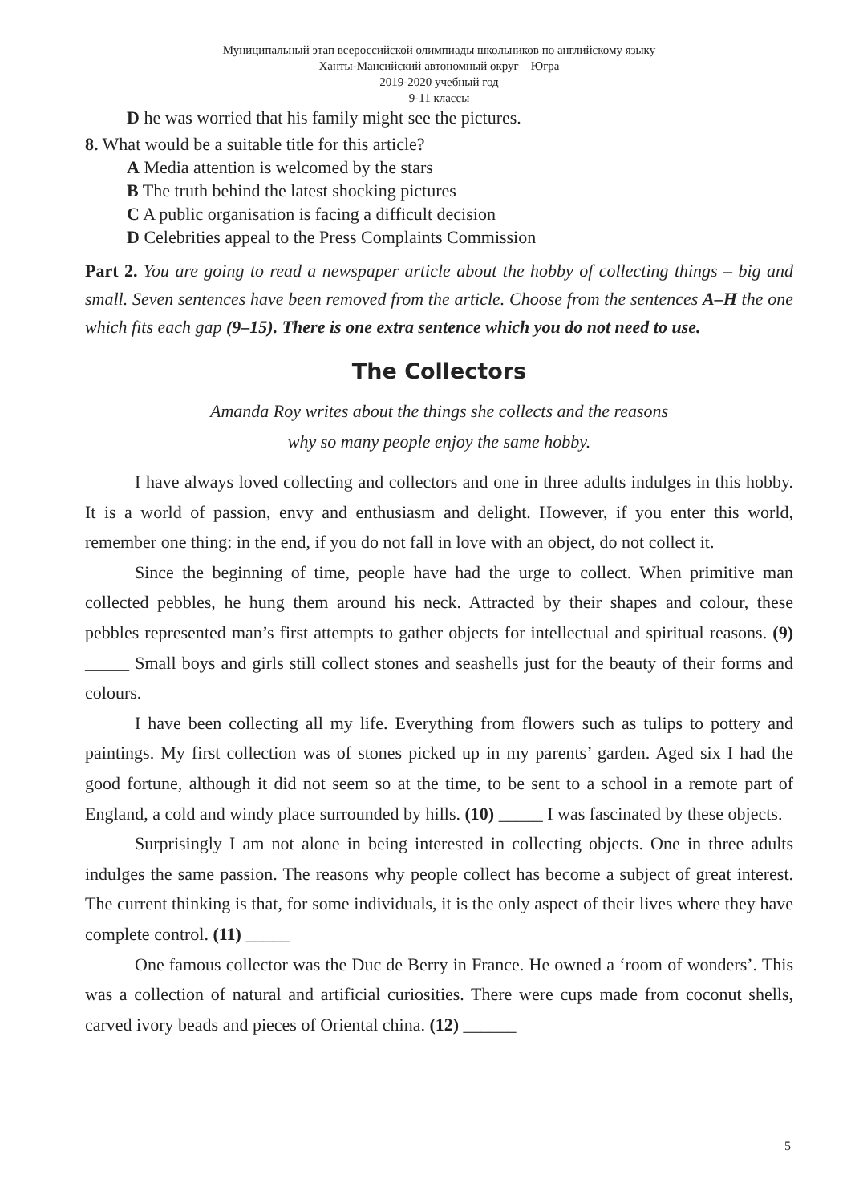Муниципальный этап всероссийской олимпиады школьников по английскому языку
Ханты-Мансийский автономный округ – Югра
2019-2020 учебный год
9-11 классы
D he was worried that his family might see the pictures.
8. What would be a suitable title for this article?
A Media attention is welcomed by the stars
B The truth behind the latest shocking pictures
C A public organisation is facing a difficult decision
D Celebrities appeal to the Press Complaints Commission
Part 2. You are going to read a newspaper article about the hobby of collecting things – big and small. Seven sentences have been removed from the article. Choose from the sentences A–H the one which fits each gap (9–15). There is one extra sentence which you do not need to use.
The Collectors
Amanda Roy writes about the things she collects and the reasons
why so many people enjoy the same hobby.
I have always loved collecting and collectors and one in three adults indulges in this hobby. It is a world of passion, envy and enthusiasm and delight. However, if you enter this world, remember one thing: in the end, if you do not fall in love with an object, do not collect it.
Since the beginning of time, people have had the urge to collect. When primitive man collected pebbles, he hung them around his neck. Attracted by their shapes and colour, these pebbles represented man’s first attempts to gather objects for intellectual and spiritual reasons. (9) _____ Small boys and girls still collect stones and seashells just for the beauty of their forms and colours.
I have been collecting all my life. Everything from flowers such as tulips to pottery and paintings. My first collection was of stones picked up in my parents’ garden. Aged six I had the good fortune, although it did not seem so at the time, to be sent to a school in a remote part of England, a cold and windy place surrounded by hills. (10) _____ I was fascinated by these objects.
Surprisingly I am not alone in being interested in collecting objects. One in three adults indulges the same passion. The reasons why people collect has become a subject of great interest. The current thinking is that, for some individuals, it is the only aspect of their lives where they have complete control. (11) _____
One famous collector was the Duc de Berry in France. He owned a ‘room of wonders’. This was a collection of natural and artificial curiosities. There were cups made from coconut shells, carved ivory beads and pieces of Oriental china. (12) ______
5